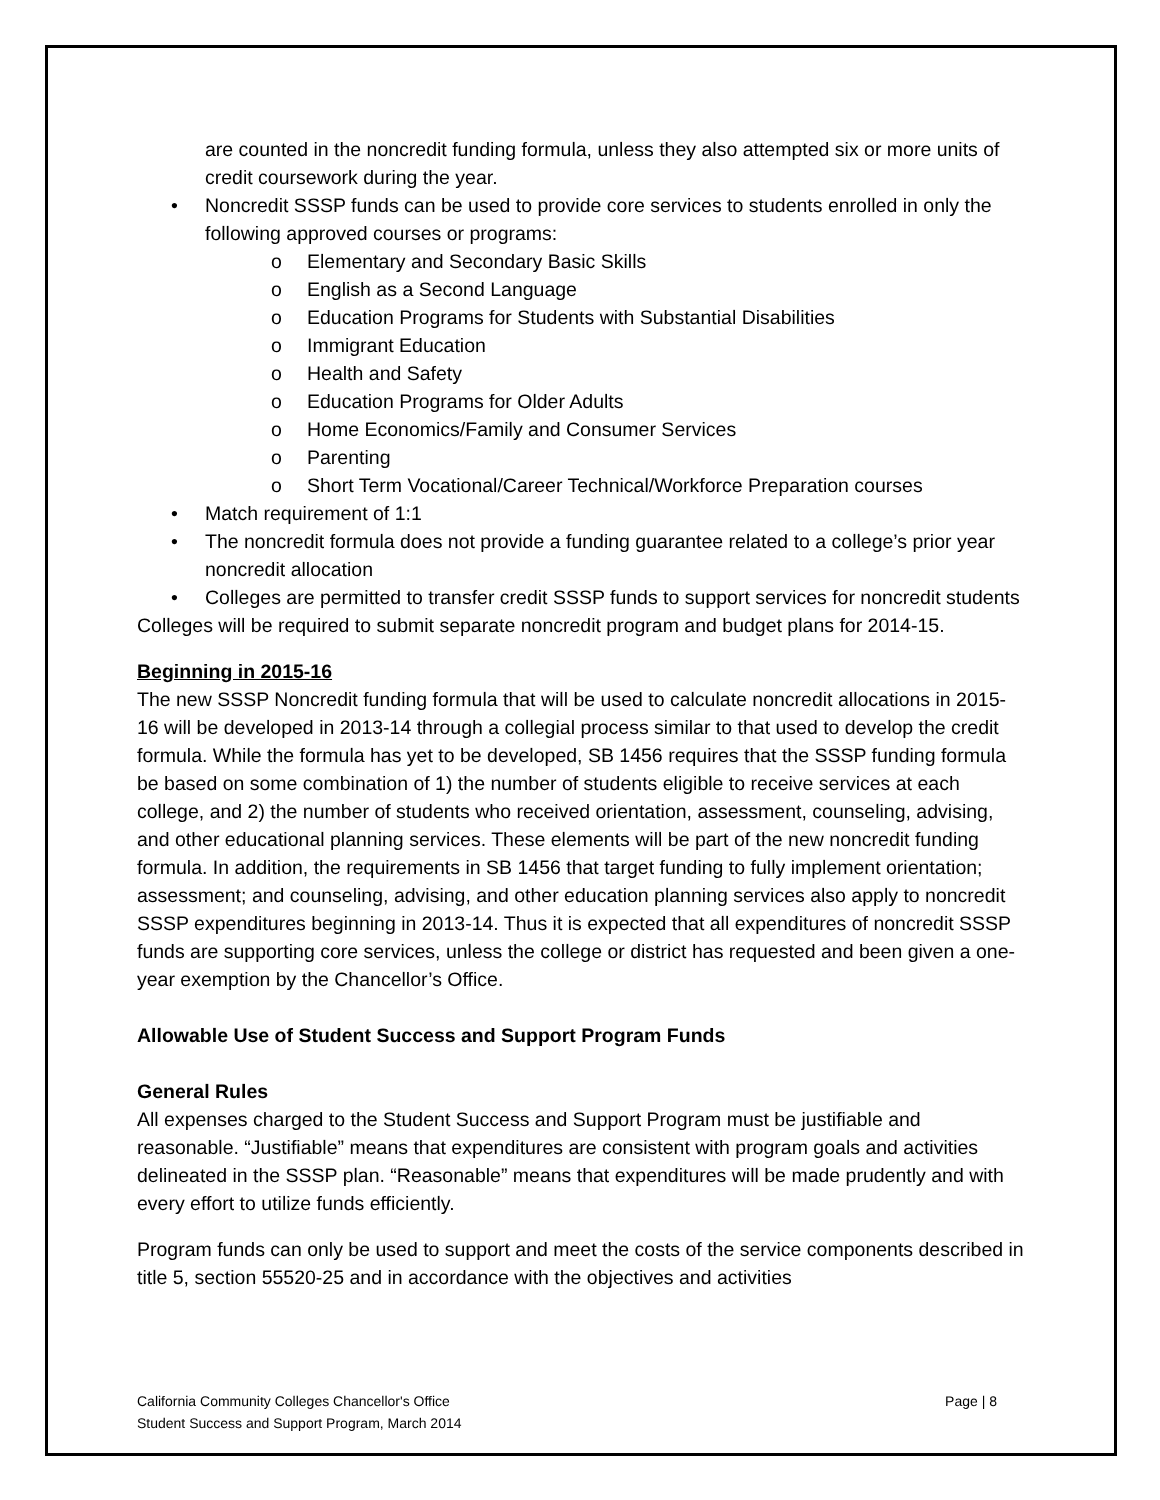are counted in the noncredit funding formula, unless they also attempted six or more units of credit coursework during the year.
• Noncredit SSSP funds can be used to provide core services to students enrolled in only the following approved courses or programs:
o Elementary and Secondary Basic Skills
o English as a Second Language
o Education Programs for Students with Substantial Disabilities
o Immigrant Education
o Health and Safety
o Education Programs for Older Adults
o Home Economics/Family and Consumer Services
o Parenting
o Short Term Vocational/Career Technical/Workforce Preparation courses
• Match requirement of 1:1
• The noncredit formula does not provide a funding guarantee related to a college’s prior year noncredit allocation
• Colleges are permitted to transfer credit SSSP funds to support services for noncredit students
Colleges will be required to submit separate noncredit program and budget plans for 2014-15.
Beginning in 2015-16
The new SSSP Noncredit funding formula that will be used to calculate noncredit allocations in 2015-16 will be developed in 2013-14 through a collegial process similar to that used to develop the credit formula. While the formula has yet to be developed, SB 1456 requires that the SSSP funding formula be based on some combination of 1) the number of students eligible to receive services at each college, and 2) the number of students who received orientation, assessment, counseling, advising, and other educational planning services. These elements will be part of the new noncredit funding formula. In addition, the requirements in SB 1456 that target funding to fully implement orientation; assessment; and counseling, advising, and other education planning services also apply to noncredit SSSP expenditures beginning in 2013-14. Thus it is expected that all expenditures of noncredit SSSP funds are supporting core services, unless the college or district has requested and been given a one-year exemption by the Chancellor’s Office.
Allowable Use of Student Success and Support Program Funds
General Rules
All expenses charged to the Student Success and Support Program must be justifiable and reasonable. “Justifiable” means that expenditures are consistent with program goals and activities delineated in the SSSP plan. “Reasonable” means that expenditures will be made prudently and with every effort to utilize funds efficiently.
Program funds can only be used to support and meet the costs of the service components described in title 5, section 55520-25 and in accordance with the objectives and activities
Page | 8 California Community Colleges Chancellor's Office
Student Success and Support Program, March 2014